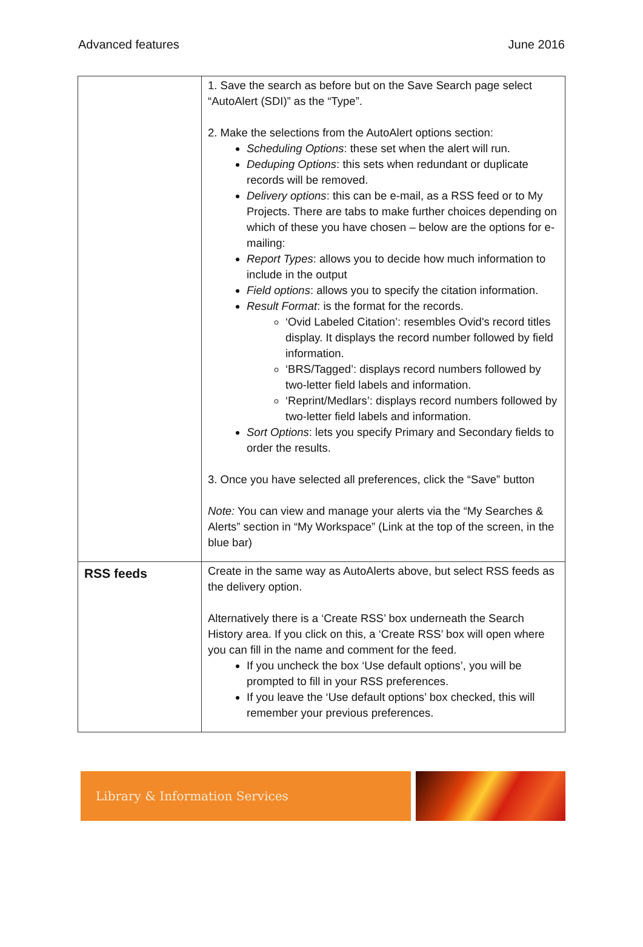Advanced features June 2016
| | 1. Save the search as before but on the Save Search page select “AutoAlert (SDI)” as the “Type”. 2. Make the selections from the AutoAlert options section: Scheduling Options : these set when the alert will run. Deduping Options : this sets when redundant or duplicate records will be removed. Delivery options : this can be e-mail, as a RSS feed or to My Projects. There are tabs to make further choices depending on which of these you have chosen – below are the options for e-mailing: Report Types : allows you to decide how much information to include in the output Field options : allows you to specify the citation information. Result Format : is the format for the records. ‘Ovid Labeled Citation’: resembles Ovid's record titles display. It displays the record number followed by field information. ‘BRS/Tagged’: displays record numbers followed by two-letter field labels and information. ‘Reprint/Medlars’: displays record numbers followed by two-letter field labels and information. Sort Options : lets you specify Primary and Secondary fields to order the results. 3. Once you have selected all preferences, click the “Save” button Note: You can view and manage your alerts via the “My Searches & Alerts” section in “My Workspace” (Link at the top of the screen, in the blue bar) |
| RSS feeds | Create in the same way as AutoAlerts above, but select RSS feeds as the delivery option. Alternatively there is a ‘Create RSS’ box underneath the Search History area. If you click on this, a ‘Create RSS’ box will open where you can fill in the name and comment for the feed. If you uncheck the box ‘Use default options’, you will be prompted to fill in your RSS preferences. If you leave the ‘Use default options’ box checked, this will remember your previous preferences. |
Library & Information Services